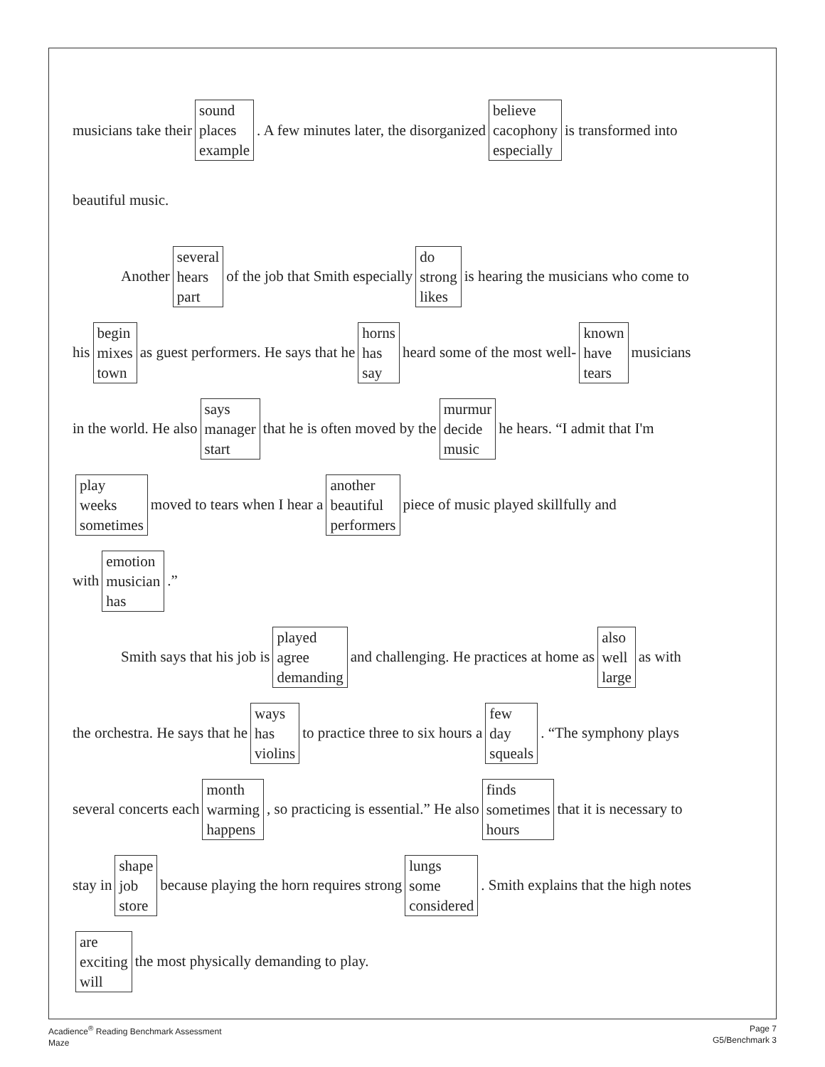musicians take their sound
places
example. A few minutes later, the disorganized believe
cacophony
especially is transformed into
beautiful music.
Another several
hears
part of the job that Smith especially do
strong
likes is hearing the musicians who come to
his begin
mixes
town as guest performers. He says that he horns
has
say heard some of the most well- known
have
tears musicians
in the world. He also says
manager
start that he is often moved by the murmur
decide
music he hears. “I admit that I'm
play
weeks
sometimes moved to tears when I hear a another
beautiful
performers piece of music played skillfully and
with emotion
musician
has.”
Smith says that his job is played
agree
demanding and challenging. He practices at home as also
well
large as with
the orchestra. He says that he ways
has
violins to practice three to six hours a few
day
squeals. “The symphony plays
several concerts each month
warming
happens, so practicing is essential.” He also finds
sometimes
hours that it is necessary to
stay in shape
job
store because playing the horn requires strong lungs
some
considered. Smith explains that the high notes
are
exciting
will the most physically demanding to play.
Acadience<sup>®</sup> Reading Benchmark Assessment
Maze
Page 7
G5/Benchmark 3